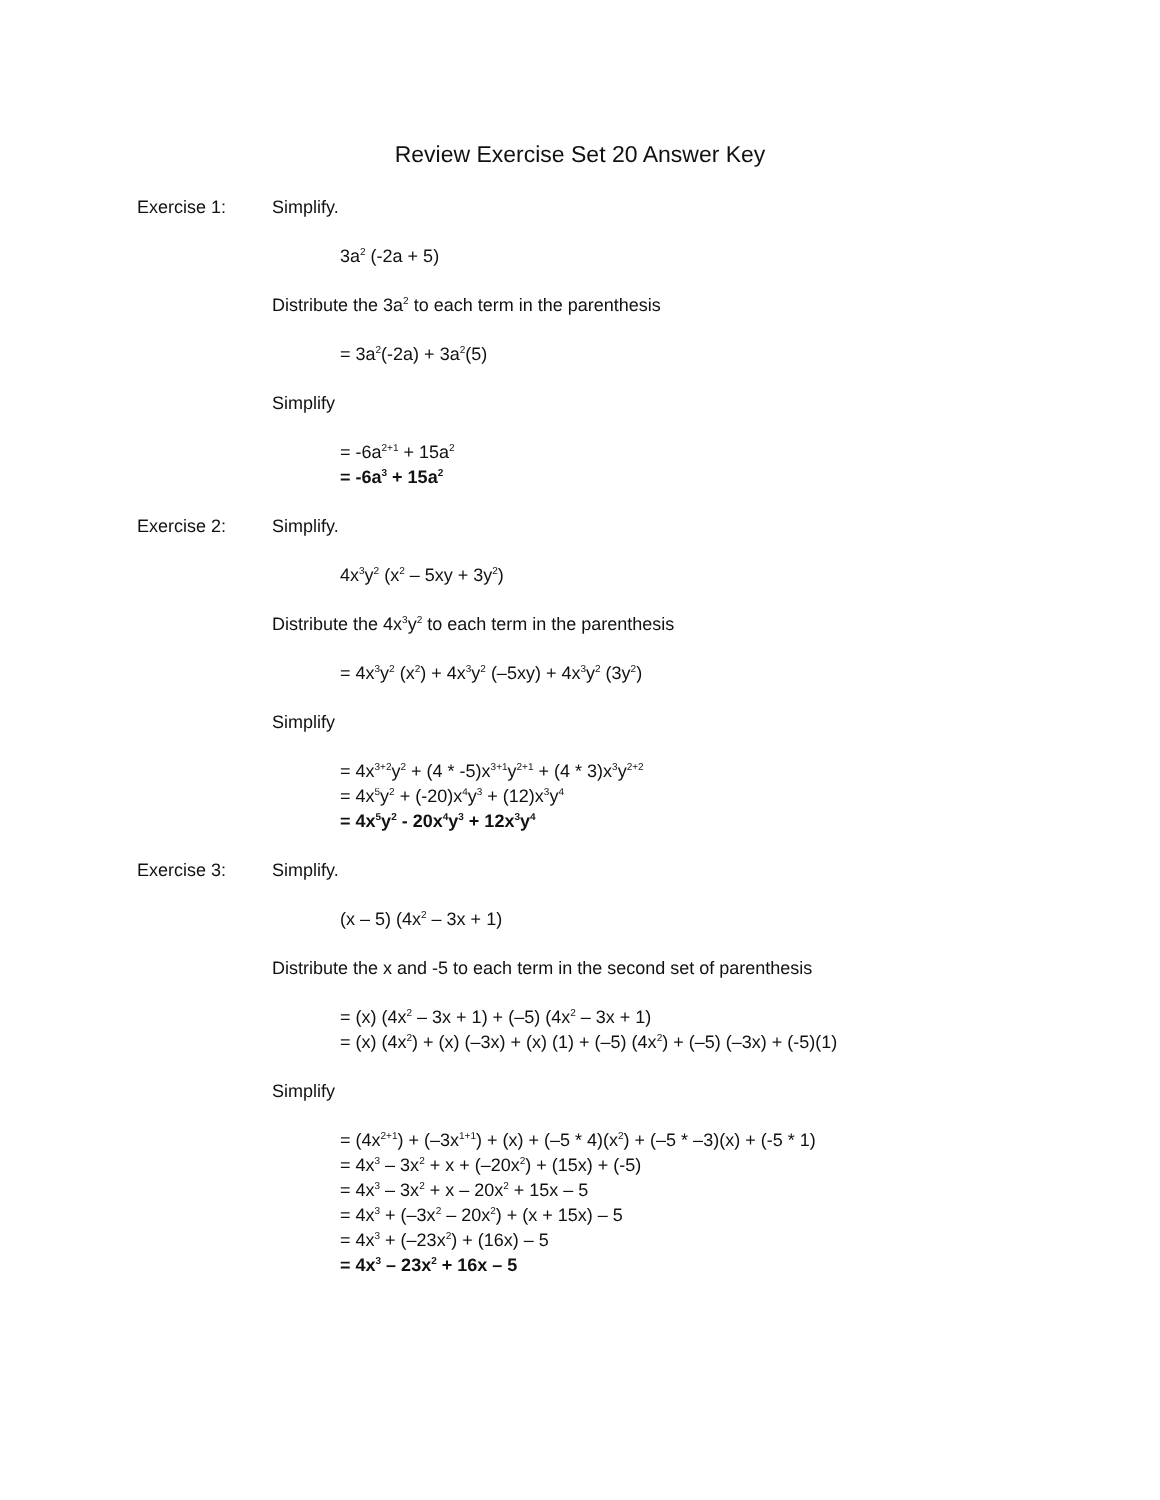Review Exercise Set 20 Answer Key
Exercise 1: Simplify.
3a<sup>2</sup> (-2a + 5)
Distribute the 3a<sup>2</sup> to each term in the parenthesis
= 3a<sup>2</sup>(-2a) + 3a<sup>2</sup>(5)
Simplify
= -6a<sup>2+1</sup> + 15a<sup>2</sup>
= -6a<sup>3</sup> + 15a<sup>2</sup>
Exercise 2: Simplify.
4x<sup>3</sup>y<sup>2</sup> (x<sup>2</sup> – 5xy + 3y<sup>2</sup>)
Distribute the 4x<sup>3</sup>y<sup>2</sup> to each term in the parenthesis
= 4x<sup>3</sup>y<sup>2</sup> (x<sup>2</sup>) + 4x<sup>3</sup>y<sup>2</sup> (–5xy) + 4x<sup>3</sup>y<sup>2</sup> (3y<sup>2</sup>)
Simplify
= 4x<sup>3+2</sup>y<sup>2</sup> + (4 * -5)x<sup>3+1</sup>y<sup>2+1</sup> + (4 * 3)x<sup>3</sup>y<sup>2+2</sup>
= 4x<sup>5</sup>y<sup>2</sup> + (-20)x<sup>4</sup>y<sup>3</sup> + (12)x<sup>3</sup>y<sup>4</sup>
= 4x<sup>5</sup>y<sup>2</sup> - 20x<sup>4</sup>y<sup>3</sup> + 12x<sup>3</sup>y<sup>4</sup>
Exercise 3: Simplify.
(x – 5) (4x<sup>2</sup> – 3x + 1)
Distribute the x and -5 to each term in the second set of parenthesis
= (x) (4x<sup>2</sup> – 3x + 1) + (–5) (4x<sup>2</sup> – 3x + 1)
= (x) (4x<sup>2</sup>) + (x) (–3x) + (x) (1) + (–5) (4x<sup>2</sup>) + (–5) (–3x) + (-5)(1)
Simplify
= (4x<sup>2+1</sup>) + (–3x<sup>1+1</sup>) + (x) + (–5 * 4)(x<sup>2</sup>) + (–5 * –3)(x) + (-5 * 1)
= 4x<sup>3</sup> – 3x<sup>2</sup> + x + (–20x<sup>2</sup>) + (15x) + (-5)
= 4x<sup>3</sup> – 3x<sup>2</sup> + x – 20x<sup>2</sup> + 15x – 5
= 4x<sup>3</sup> + (–3x<sup>2</sup> – 20x<sup>2</sup>) + (x + 15x) – 5
= 4x<sup>3</sup> + (–23x<sup>2</sup>) + (16x) – 5
= 4x<sup>3</sup> – 23x<sup>2</sup> + 16x – 5